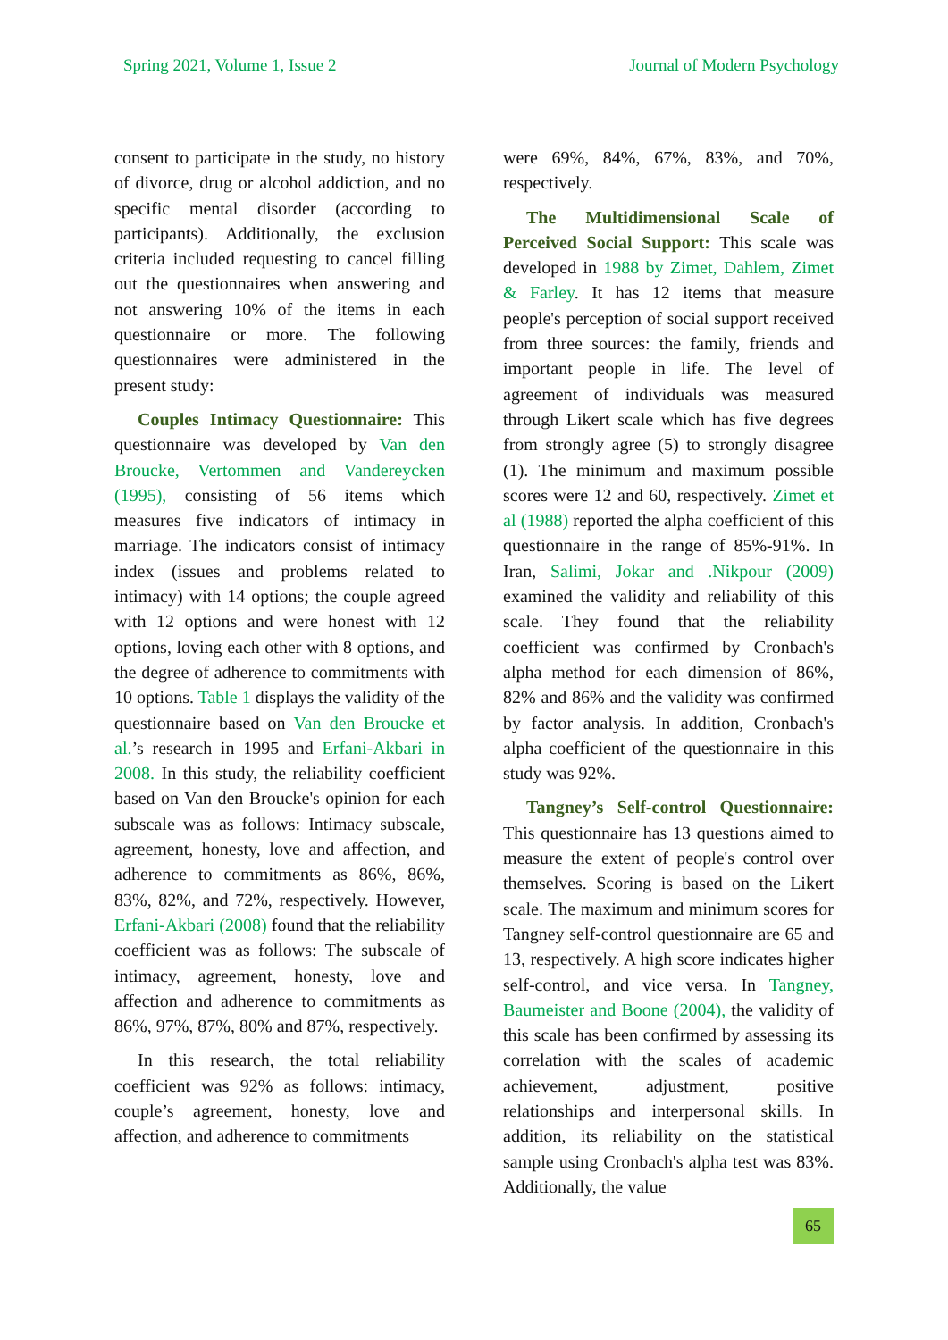Spring 2021, Volume 1, Issue 2 Journal of Modern Psychology
consent to participate in the study, no history of divorce, drug or alcohol addiction, and no specific mental disorder (according to participants). Additionally, the exclusion criteria included requesting to cancel filling out the questionnaires when answering and not answering 10% of the items in each questionnaire or more. The following questionnaires were administered in the present study:
Couples Intimacy Questionnaire: This questionnaire was developed by Van den Broucke, Vertommen and Vandereycken (1995), consisting of 56 items which measures five indicators of intimacy in marriage. The indicators consist of intimacy index (issues and problems related to intimacy) with 14 options; the couple agreed with 12 options and were honest with 12 options, loving each other with 8 options, and the degree of adherence to commitments with 10 options. Table 1 displays the validity of the questionnaire based on Van den Broucke et al.’s research in 1995 and Erfani-Akbari in 2008. In this study, the reliability coefficient based on Van den Broucke's opinion for each subscale was as follows: Intimacy subscale, agreement, honesty, love and affection, and adherence to commitments as 86%, 86%, 83%, 82%, and 72%, respectively. However, Erfani-Akbari (2008) found that the reliability coefficient was as follows: The subscale of intimacy, agreement, honesty, love and affection and adherence to commitments as 86%, 97%, 87%, 80% and 87%, respectively.
In this research, the total reliability coefficient was 92% as follows: intimacy, couple’s agreement, honesty, love and affection, and adherence to commitments
were 69%, 84%, 67%, 83%, and 70%, respectively.
The Multidimensional Scale of Perceived Social Support: This scale was developed in 1988 by Zimet, Dahlem, Zimet & Farley. It has 12 items that measure people's perception of social support received from three sources: the family, friends and important people in life. The level of agreement of individuals was measured through Likert scale which has five degrees from strongly agree (5) to strongly disagree (1). The minimum and maximum possible scores were 12 and 60, respectively. Zimet et al (1988) reported the alpha coefficient of this questionnaire in the range of 85%-91%. In Iran, Salimi, Jokar and .Nikpour (2009) examined the validity and reliability of this scale. They found that the reliability coefficient was confirmed by Cronbach's alpha method for each dimension of 86%, 82% and 86% and the validity was confirmed by factor analysis. In addition, Cronbach's alpha coefficient of the questionnaire in this study was 92%.
Tangney’s Self-control Questionnaire: This questionnaire has 13 questions aimed to measure the extent of people's control over themselves. Scoring is based on the Likert scale. The maximum and minimum scores for Tangney self-control questionnaire are 65 and 13, respectively. A high score indicates higher self-control, and vice versa. In Tangney, Baumeister and Boone (2004), the validity of this scale has been confirmed by assessing its correlation with the scales of academic achievement, adjustment, positive relationships and interpersonal skills. In addition, its reliability on the statistical sample using Cronbach's alpha test was 83%. Additionally, the value
65